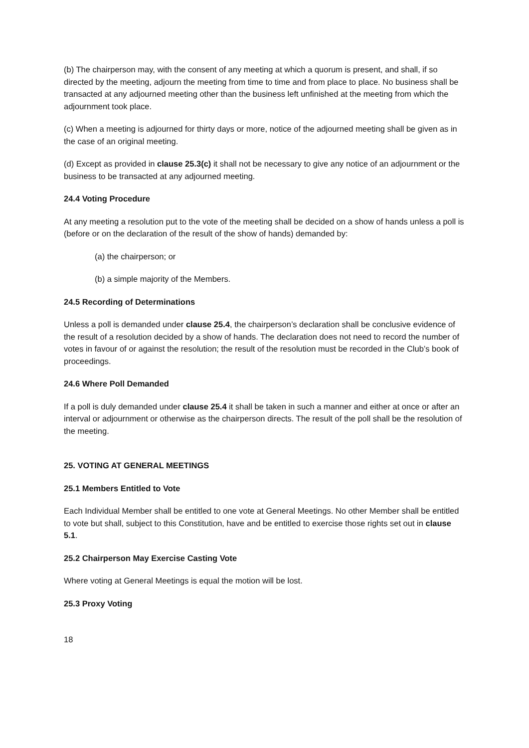(b) The chairperson may, with the consent of any meeting at which a quorum is present, and shall, if so directed by the meeting, adjourn the meeting from time to time and from place to place. No business shall be transacted at any adjourned meeting other than the business left unfinished at the meeting from which the adjournment took place.
(c) When a meeting is adjourned for thirty days or more, notice of the adjourned meeting shall be given as in the case of an original meeting.
(d) Except as provided in clause 25.3(c) it shall not be necessary to give any notice of an adjournment or the business to be transacted at any adjourned meeting.
24.4 Voting Procedure
At any meeting a resolution put to the vote of the meeting shall be decided on a show of hands unless a poll is (before or on the declaration of the result of the show of hands) demanded by:
(a) the chairperson; or
(b) a simple majority of the Members.
24.5 Recording of Determinations
Unless a poll is demanded under clause 25.4, the chairperson’s declaration shall be conclusive evidence of the result of a resolution decided by a show of hands. The declaration does not need to record the number of votes in favour of or against the resolution; the result of the resolution must be recorded in the Club’s book of proceedings.
24.6 Where Poll Demanded
If a poll is duly demanded under clause 25.4 it shall be taken in such a manner and either at once or after an interval or adjournment or otherwise as the chairperson directs. The result of the poll shall be the resolution of the meeting.
25. VOTING AT GENERAL MEETINGS
25.1 Members Entitled to Vote
Each Individual Member shall be entitled to one vote at General Meetings. No other Member shall be entitled to vote but shall, subject to this Constitution, have and be entitled to exercise those rights set out in clause 5.1.
25.2 Chairperson May Exercise Casting Vote
Where voting at General Meetings is equal the motion will be lost.
25.3 Proxy Voting
18